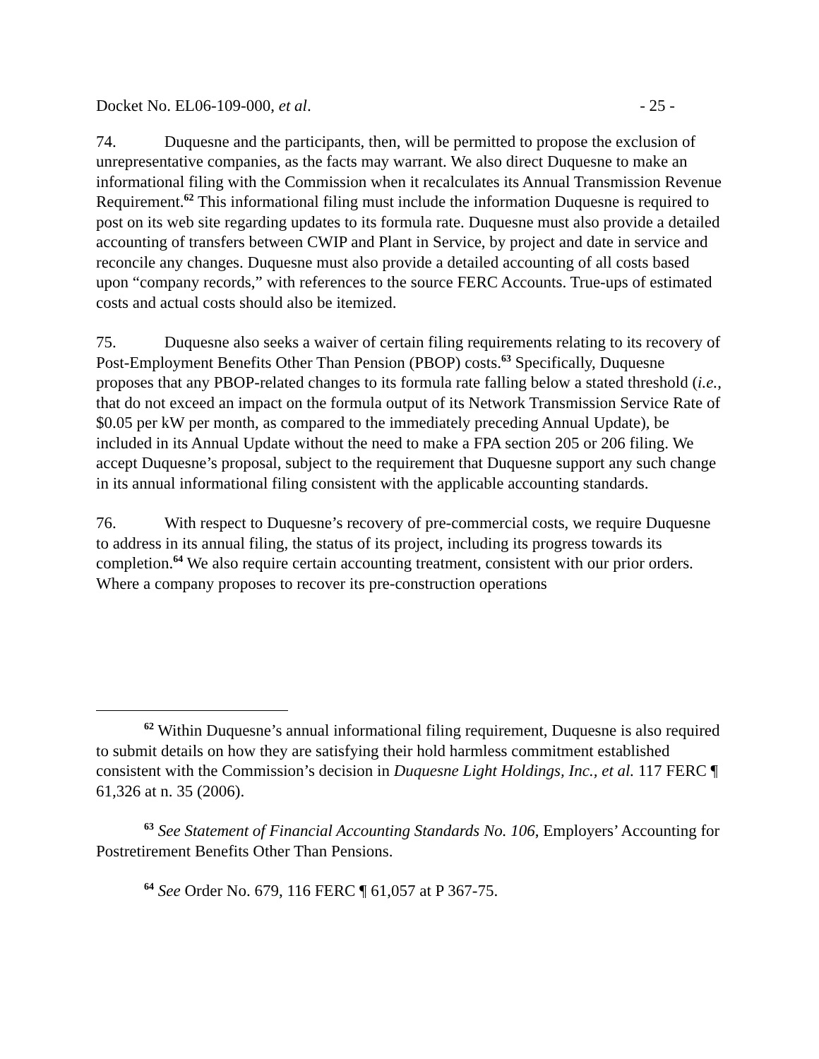Docket No. EL06-109-000, et al. - 25 -
74. Duquesne and the participants, then, will be permitted to propose the exclusion of unrepresentative companies, as the facts may warrant. We also direct Duquesne to make an informational filing with the Commission when it recalculates its Annual Transmission Revenue Requirement.<sup>62</sup> This informational filing must include the information Duquesne is required to post on its web site regarding updates to its formula rate. Duquesne must also provide a detailed accounting of transfers between CWIP and Plant in Service, by project and date in service and reconcile any changes. Duquesne must also provide a detailed accounting of all costs based upon “company records,” with references to the source FERC Accounts. True-ups of estimated costs and actual costs should also be itemized.
75. Duquesne also seeks a waiver of certain filing requirements relating to its recovery of Post-Employment Benefits Other Than Pension (PBOP) costs.<sup>63</sup> Specifically, Duquesne proposes that any PBOP-related changes to its formula rate falling below a stated threshold (i.e., that do not exceed an impact on the formula output of its Network Transmission Service Rate of $0.05 per kW per month, as compared to the immediately preceding Annual Update), be included in its Annual Update without the need to make a FPA section 205 or 206 filing. We accept Duquesne’s proposal, subject to the requirement that Duquesne support any such change in its annual informational filing consistent with the applicable accounting standards.
76. With respect to Duquesne’s recovery of pre-commercial costs, we require Duquesne to address in its annual filing, the status of its project, including its progress towards its completion.<sup>64</sup> We also require certain accounting treatment, consistent with our prior orders. Where a company proposes to recover its pre-construction operations
<sup>62</sup> Within Duquesne’s annual informational filing requirement, Duquesne is also required to submit details on how they are satisfying their hold harmless commitment established consistent with the Commission’s decision in Duquesne Light Holdings, Inc., et al. 117 FERC ¶ 61,326 at n. 35 (2006).
<sup>63</sup> See Statement of Financial Accounting Standards No. 106, Employers’ Accounting for Postretirement Benefits Other Than Pensions.
<sup>64</sup> See Order No. 679, 116 FERC ¶ 61,057 at P 367-75.